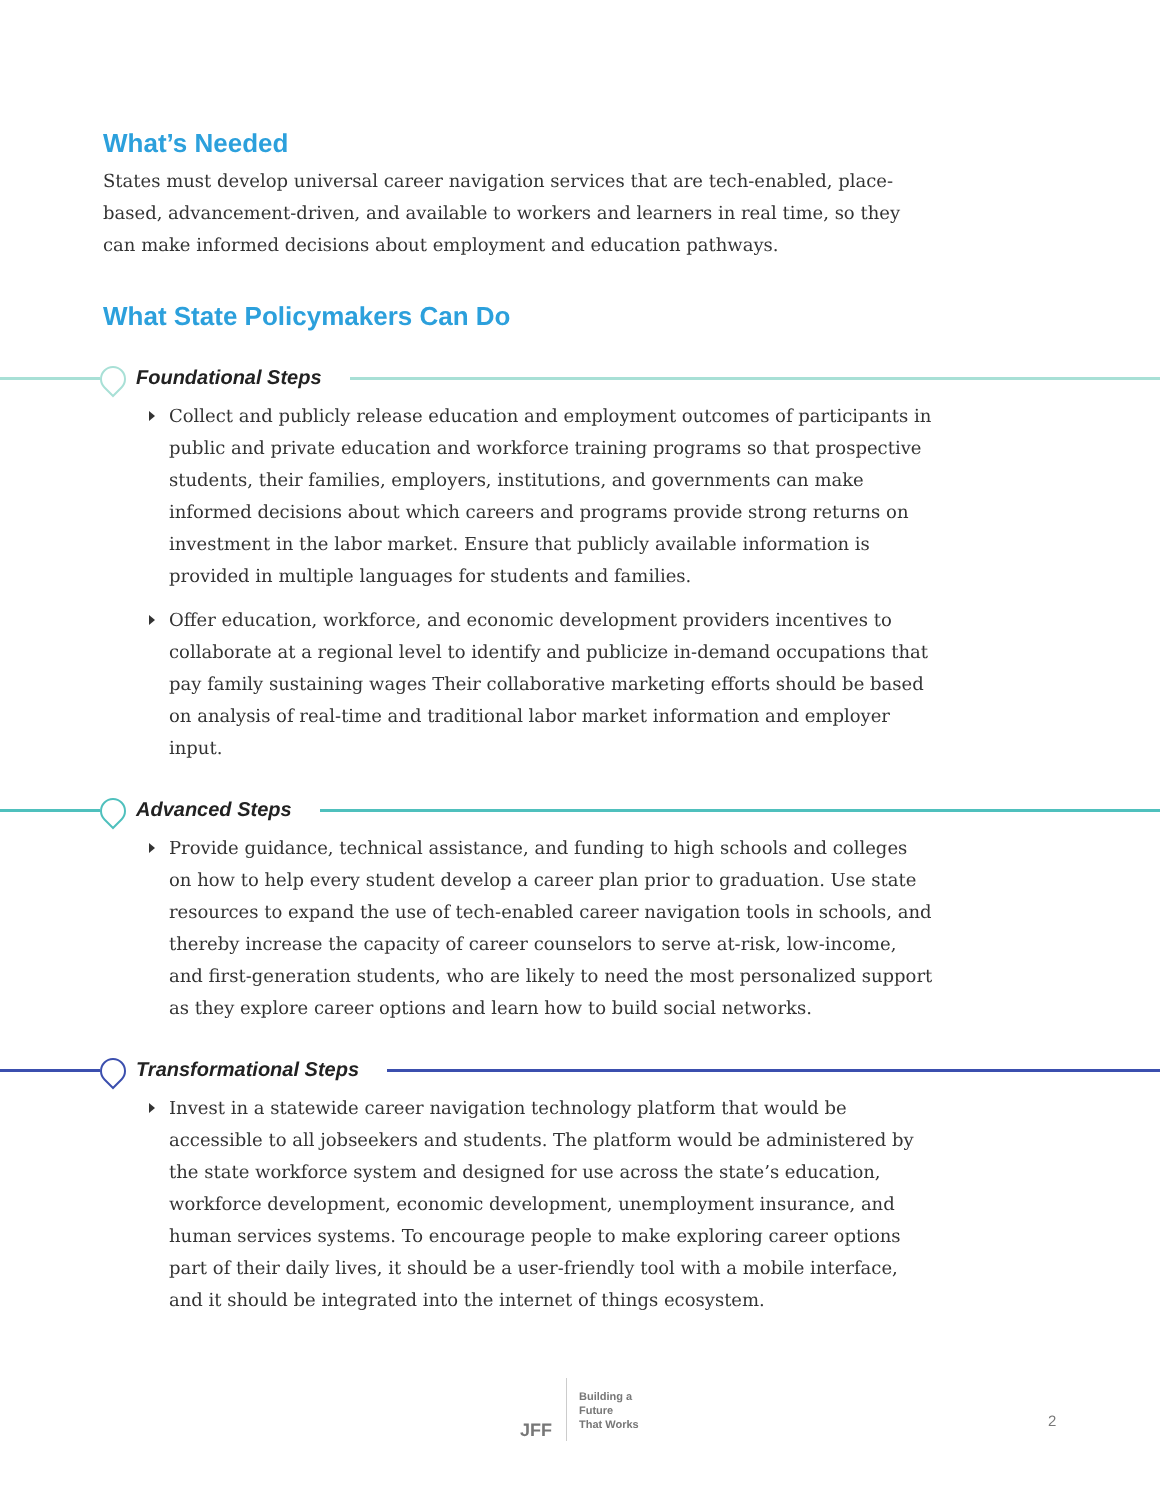What’s Needed
States must develop universal career navigation services that are tech-enabled, place-based, advancement-driven, and available to workers and learners in real time, so they can make informed decisions about employment and education pathways.
What State Policymakers Can Do
Foundational Steps
Collect and publicly release education and employment outcomes of participants in public and private education and workforce training programs so that prospective students, their families, employers, institutions, and governments can make informed decisions about which careers and programs provide strong returns on investment in the labor market. Ensure that publicly available information is provided in multiple languages for students and families.
Offer education, workforce, and economic development providers incentives to collaborate at a regional level to identify and publicize in-demand occupations that pay family sustaining wages Their collaborative marketing efforts should be based on analysis of real-time and traditional labor market information and employer input.
Advanced Steps
Provide guidance, technical assistance, and funding to high schools and colleges on how to help every student develop a career plan prior to graduation. Use state resources to expand the use of tech-enabled career navigation tools in schools, and thereby increase the capacity of career counselors to serve at-risk, low-income, and first-generation students, who are likely to need the most personalized support as they explore career options and learn how to build social networks.
Transformational Steps
Invest in a statewide career navigation technology platform that would be accessible to all jobseekers and students. The platform would be administered by the state workforce system and designed for use across the state’s education, workforce development, economic development, unemployment insurance, and human services systems. To encourage people to make exploring career options part of their daily lives, it should be a user-friendly tool with a mobile interface, and it should be integrated into the internet of things ecosystem.
JFF
Building a
Future
That Works
2